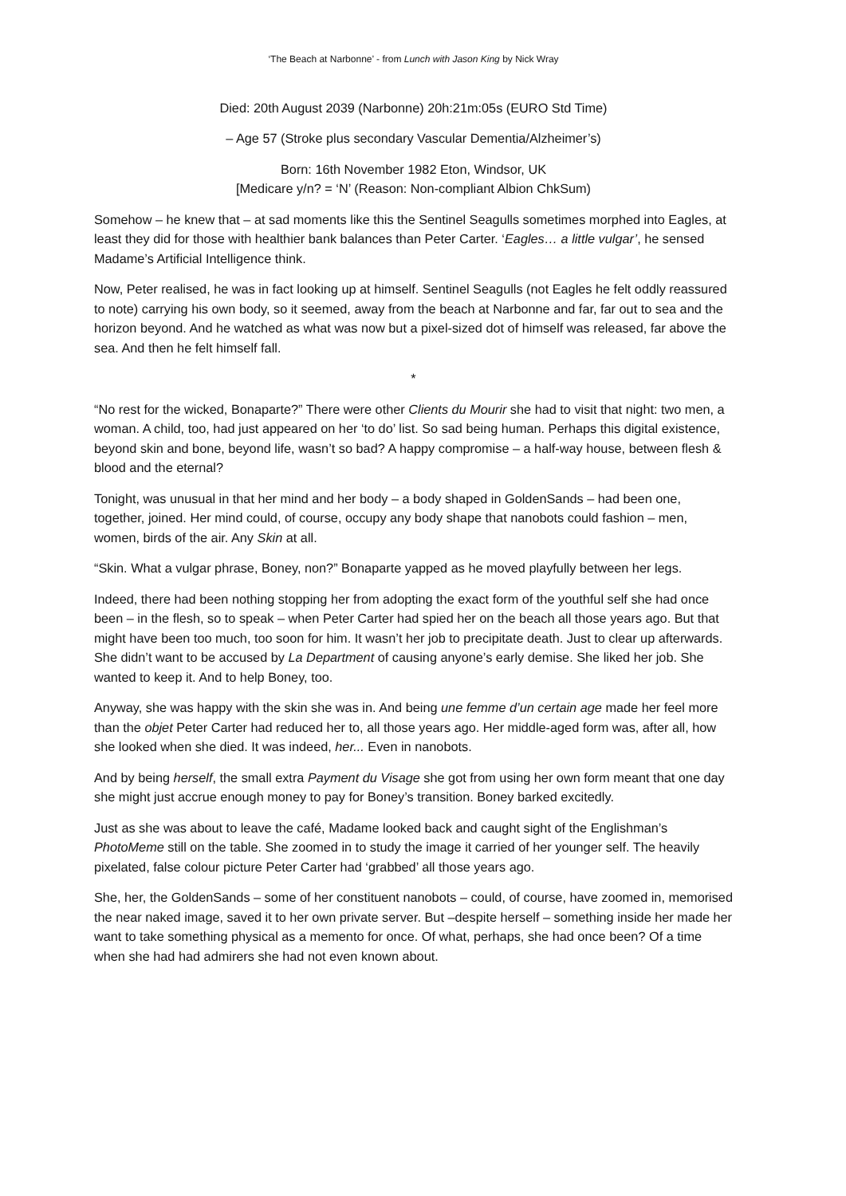‘The Beach at Narbonne’ - from Lunch with Jason King by Nick Wray
Died: 20th August 2039 (Narbonne) 20h:21m:05s (EURO Std Time)
– Age 57 (Stroke plus secondary Vascular Dementia/Alzheimer’s)
Born: 16th November 1982 Eton, Windsor, UK
[Medicare y/n? = ‘N’ (Reason: Non-compliant Albion ChkSum)
Somehow – he knew that – at sad moments like this the Sentinel Seagulls sometimes morphed into Eagles, at least they did for those with healthier bank balances than Peter Carter. ‘Eagles… a little vulgar’, he sensed Madame’s Artificial Intelligence think.
Now, Peter realised, he was in fact looking up at himself. Sentinel Seagulls (not Eagles he felt oddly reassured to note) carrying his own body, so it seemed, away from the beach at Narbonne and far, far out to sea and the horizon beyond. And he watched as what was now but a pixel-sized dot of himself was released, far above the sea. And then he felt himself fall.
*
“No rest for the wicked, Bonaparte?” There were other Clients du Mourir she had to visit that night: two men, a woman. A child, too, had just appeared on her ‘to do’ list. So sad being human. Perhaps this digital existence, beyond skin and bone, beyond life, wasn’t so bad? A happy compromise – a half-way house, between flesh & blood and the eternal?
Tonight, was unusual in that her mind and her body – a body shaped in GoldenSands – had been one, together, joined. Her mind could, of course, occupy any body shape that nanobots could fashion – men, women, birds of the air. Any Skin at all.
“Skin. What a vulgar phrase, Boney, non?” Bonaparte yapped as he moved playfully between her legs.
Indeed, there had been nothing stopping her from adopting the exact form of the youthful self she had once been – in the flesh, so to speak – when Peter Carter had spied her on the beach all those years ago. But that might have been too much, too soon for him. It wasn’t her job to precipitate death. Just to clear up afterwards. She didn’t want to be accused by La Department of causing anyone’s early demise. She liked her job. She wanted to keep it. And to help Boney, too.
Anyway, she was happy with the skin she was in. And being une femme d’un certain age made her feel more than the objet Peter Carter had reduced her to, all those years ago. Her middle-aged form was, after all, how she looked when she died. It was indeed, her... Even in nanobots.
And by being herself, the small extra Payment du Visage she got from using her own form meant that one day she might just accrue enough money to pay for Boney’s transition. Boney barked excitedly.
Just as she was about to leave the café, Madame looked back and caught sight of the Englishman’s PhotoMeme still on the table. She zoomed in to study the image it carried of her younger self. The heavily pixelated, false colour picture Peter Carter had ‘grabbed’ all those years ago.
She, her, the GoldenSands – some of her constituent nanobots – could, of course, have zoomed in, memorised the near naked image, saved it to her own private server. But –despite herself – something inside her made her want to take something physical as a memento for once. Of what, perhaps, she had once been? Of a time when she had had admirers she had not even known about.